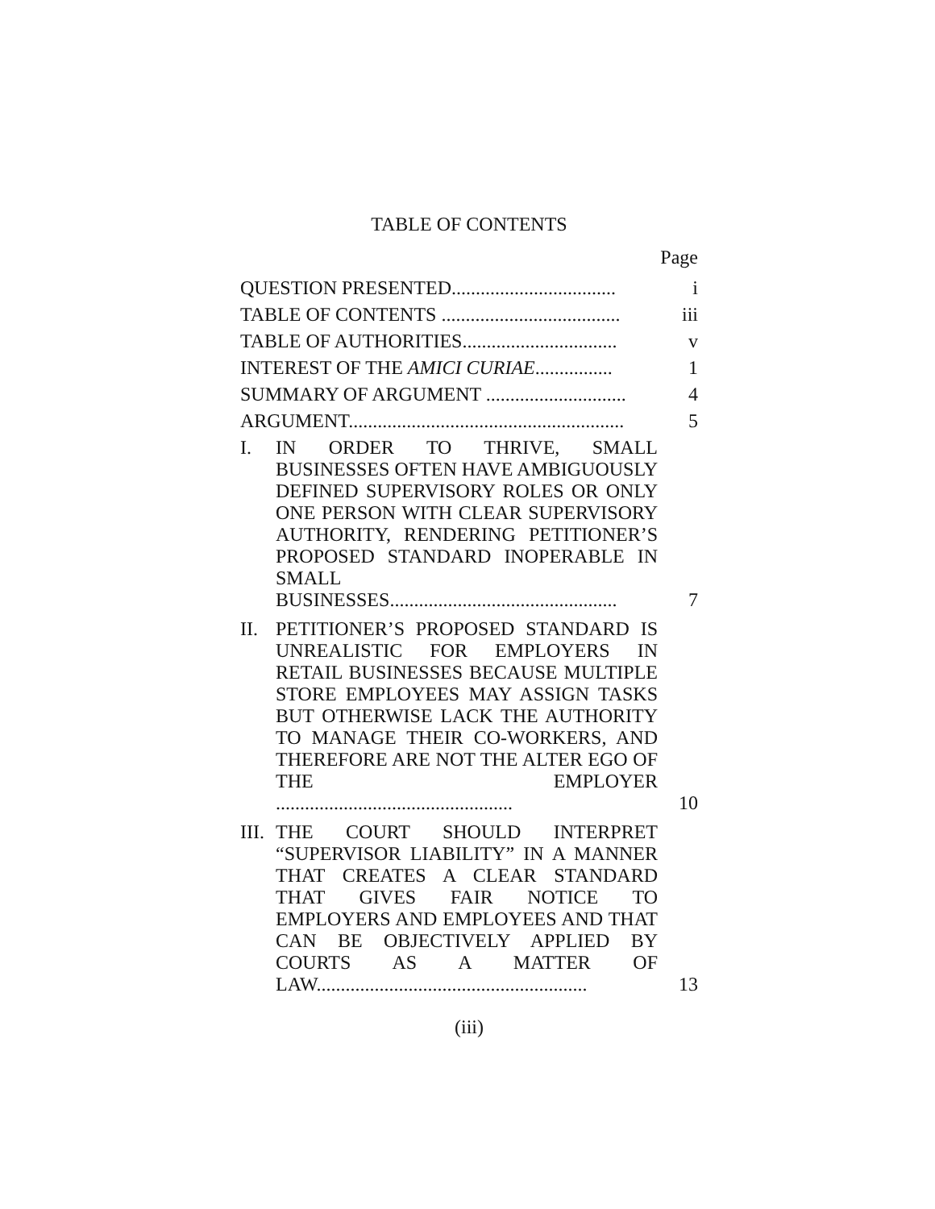TABLE OF CONTENTS
Page
| QUESTION PRESENTED.................................. | | i |
| TABLE OF CONTENTS ..................................... | | iii |
| TABLE OF AUTHORITIES................................ | | v |
| INTEREST OF THE AMICI CURIAE ................ | | 1 |
| SUMMARY OF ARGUMENT ............................. | | 4 |
| ARGUMENT......................................................... | | 5 |
| I. | IN ORDER TO THRIVE, SMALL BUSINESSES OFTEN HAVE AMBIGUOUSLY DEFINED SUPERVISORY ROLES OR ONLY ONE PERSON WITH CLEAR SUPERVISORY AUTHORITY, RENDERING PETITIONER’S PROPOSED STANDARD INOPERABLE IN SMALL BUSINESSES............................................... | 7 |
| II. | PETITIONER’S PROPOSED STANDARD IS UNREALISTIC FOR EMPLOYERS IN RETAIL BUSINESSES BECAUSE MULTIPLE STORE EMPLOYEES MAY ASSIGN TASKS BUT OTHERWISE LACK THE AUTHORITY TO MANAGE THEIR CO-WORKERS, AND THEREFORE ARE NOT THE ALTER EGO OF THE EMPLOYER ................................................. | 10 |
| III. | THE COURT SHOULD INTERPRET “SUPERVISOR LIABILITY” IN A MANNER THAT CREATES A CLEAR STANDARD THAT GIVES FAIR NOTICE TO EMPLOYERS AND EMPLOYEES AND THAT CAN BE OBJECTIVELY APPLIED BY COURTS AS A MATTER OF LAW........................................................ | 13 |
(iii)